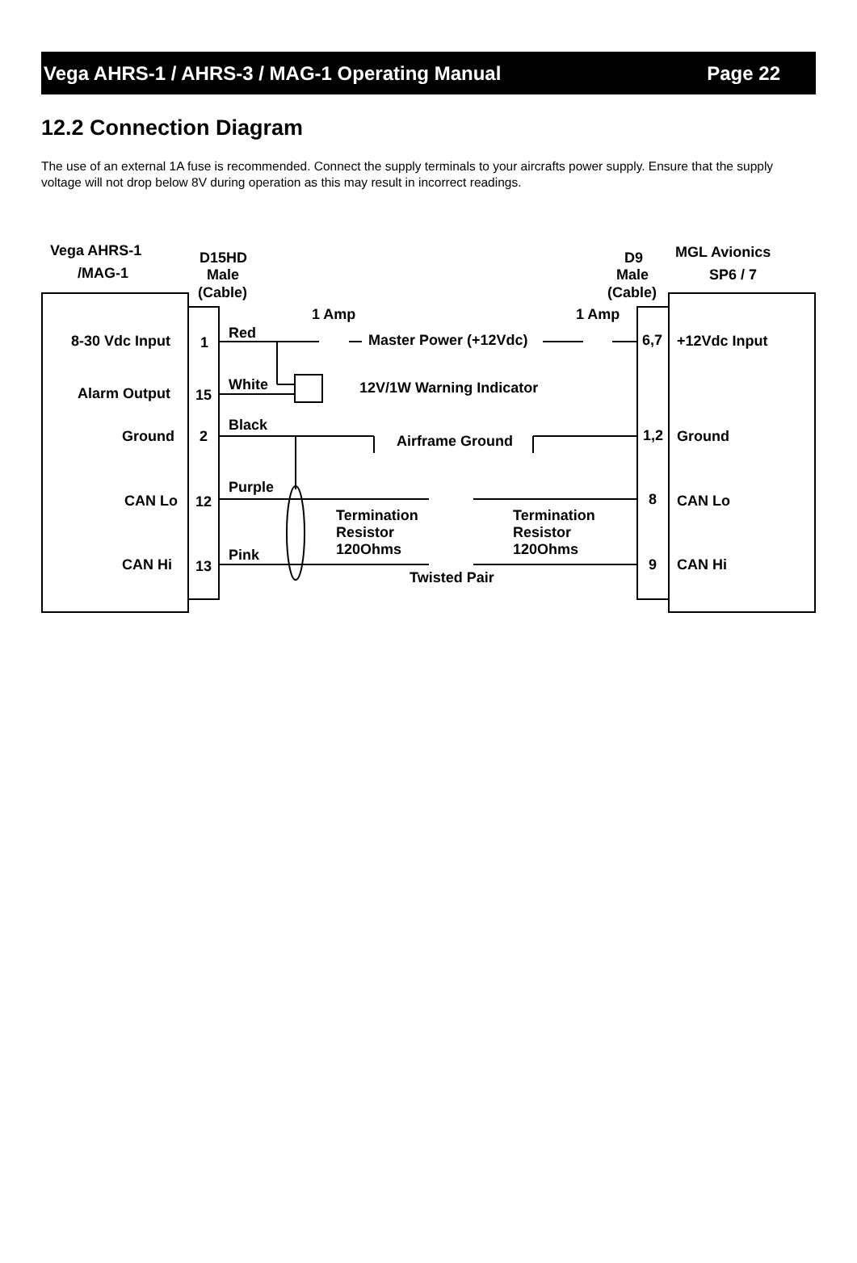Vega AHRS-1 / AHRS-3 / MAG-1 Operating Manual Page 22
12.2 Connection Diagram
The use of an external 1A fuse is recommended. Connect the supply terminals to your aircrafts power supply. Ensure that the supply voltage will not drop below 8V during operation as this may result in incorrect readings.
Vega AHRS-1
/MAG-1
D15HD
Male
(Cable)
D9
Male
(Cable)
MGL Avionics
SP6 / 7
1 Amp
1 Amp
8-30 Vdc Input
1
Red
Master Power (+12Vdc)
6,7
+12Vdc Input
Alarm Output
15
White
12V/1W Warning Indicator
Ground
2
Black
Airframe Ground
1,2
Ground
Purple
CAN Lo
12
8
CAN Lo
Termination
Resistor
120Ohms
Termination
Resistor
120Ohms
Pink
CAN Hi
13
9
CAN Hi
Twisted Pair